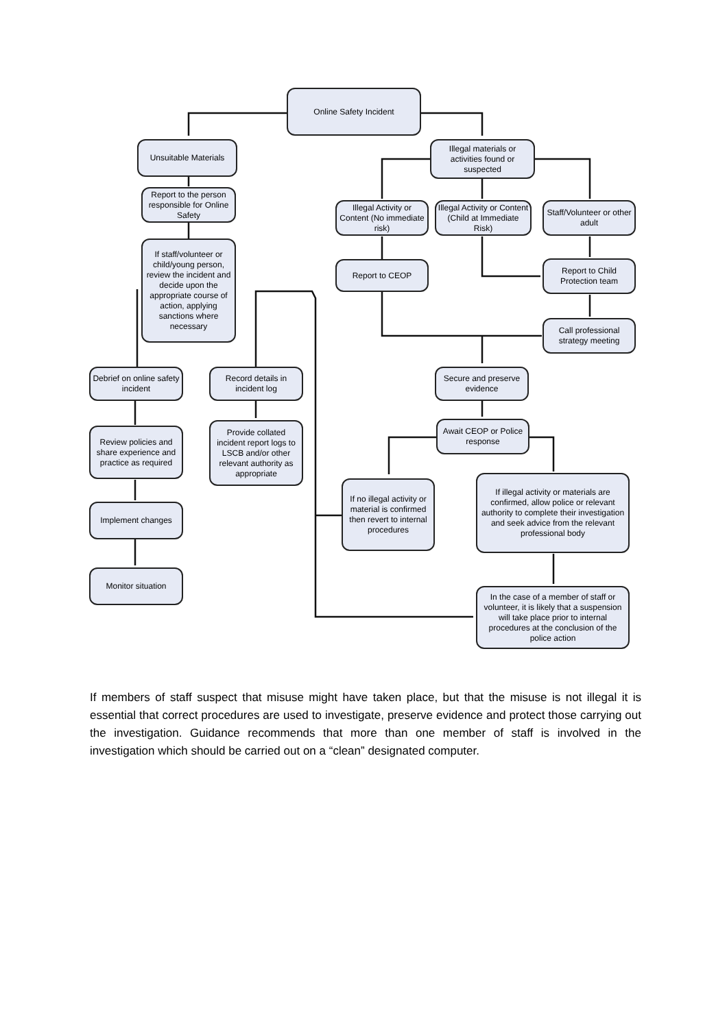Online Safety Incident
Unsuitable Materials
Illegal materials or activities found or suspected
Report to the person responsible for Online Safety
Illegal Activity or Content (No immediate risk)
Illegal Activity or Content (Child at Immediate Risk)
Staff/Volunteer or other adult
If staff/volunteer or child/young person, review the incident and decide upon the appropriate course of action, applying sanctions where necessary
Report to CEOP
Report to Child Protection team
Call professional strategy meeting
Debrief on online safety incident
Record details in incident log
Secure and preserve evidence
Review policies and share experience and practice as required
Provide collated incident report logs to LSCB and/or other relevant authority as appropriate
Await CEOP or Police response
If no illegal activity or material is confirmed then revert to internal procedures
If illegal activity or materials are confirmed, allow police or relevant authority to complete their investigation and seek advice from the relevant professional body
Implement changes
Monitor situation
In the case of a member of staff or volunteer, it is likely that a suspension will take place prior to internal procedures at the conclusion of the police action
If members of staff suspect that misuse might have taken place, but that the misuse is not illegal it is essential that correct procedures are used to investigate, preserve evidence and protect those carrying out the investigation. Guidance recommends that more than one member of staff is involved in the investigation which should be carried out on a “clean” designated computer.